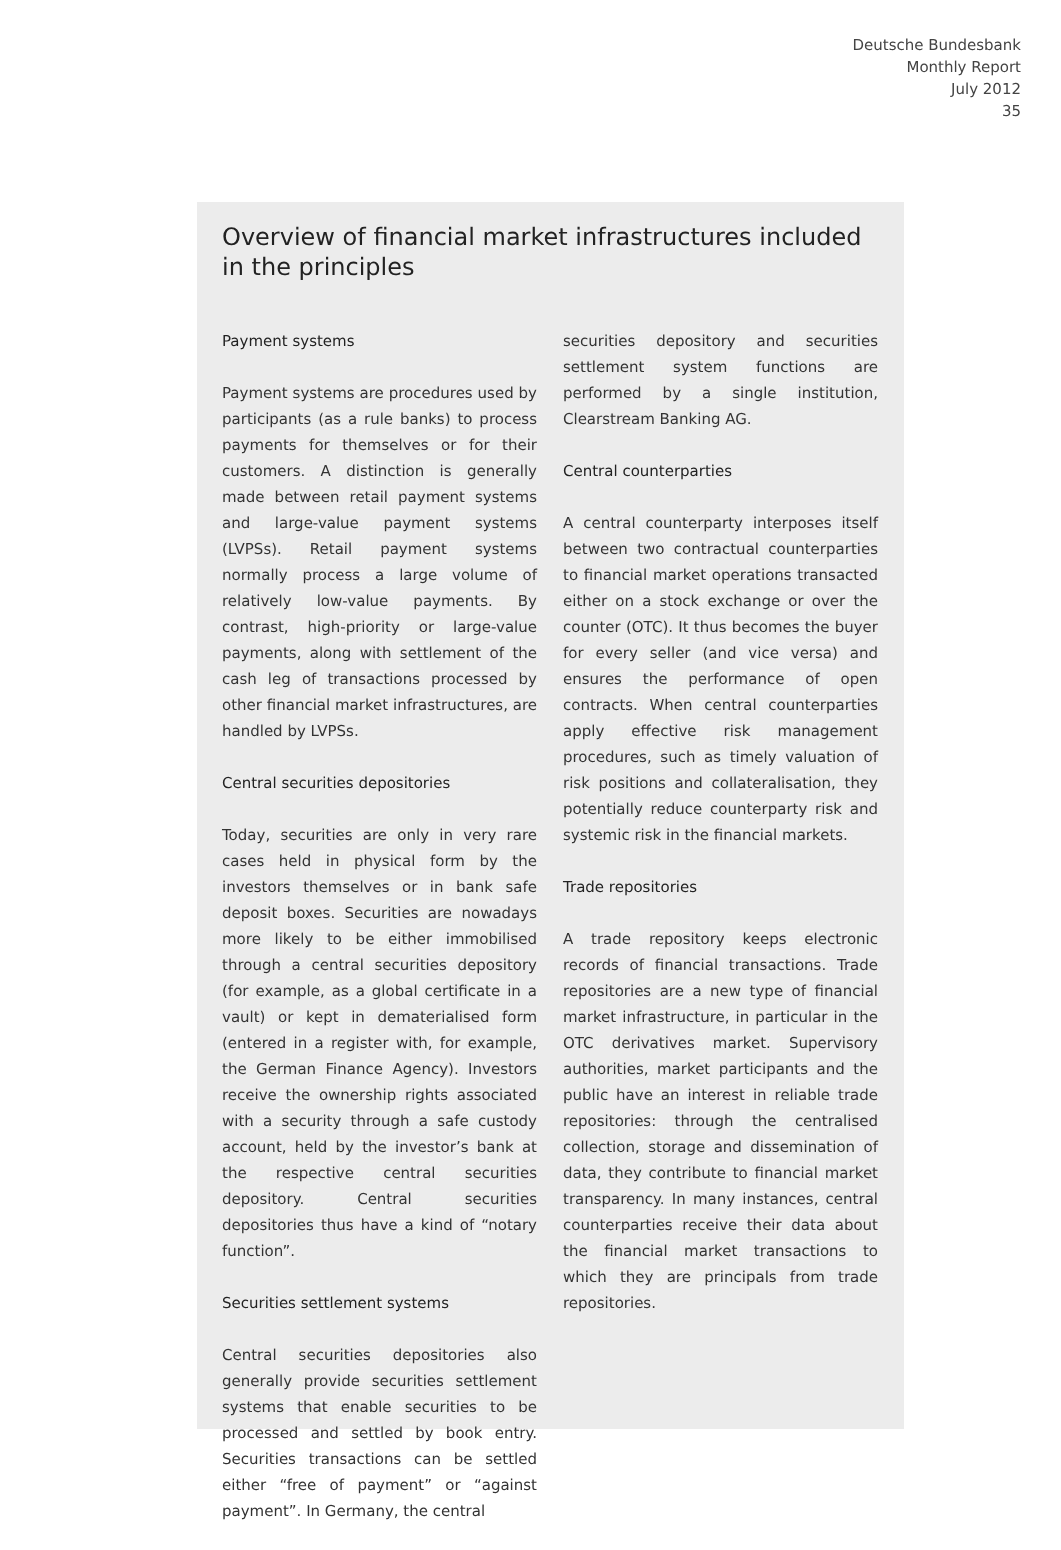Deutsche Bundesbank
Monthly Report
July 2012
35
Overview of financial market infrastructures included in the principles
Payment systems
Payment systems are procedures used by participants (as a rule banks) to process payments for themselves or for their customers. A distinction is generally made between retail payment systems and large-value payment systems (LVPSs). Retail payment systems normally process a large volume of relatively low-value payments. By contrast, high-priority or large-value payments, along with settlement of the cash leg of transactions processed by other financial market infrastructures, are handled by LVPSs.
Central securities depositories
Today, securities are only in very rare cases held in physical form by the investors themselves or in bank safe deposit boxes. Securities are nowadays more likely to be either immobilised through a central securities depository (for example, as a global certificate in a vault) or kept in dematerialised form (entered in a register with, for example, the German Finance Agency). Investors receive the ownership rights associated with a security through a safe custody account, held by the investor’s bank at the respective central securities depository. Central securities depositories thus have a kind of “notary function”.
Securities settlement systems
Central securities depositories also generally provide securities settlement systems that enable securities to be processed and settled by book entry. Securities transactions can be settled either “free of payment” or “against payment”. In Germany, the central
securities depository and securities settlement system functions are performed by a single institution, Clearstream Banking AG.
Central counterparties
A central counterparty interposes itself between two contractual counterparties to financial market operations transacted either on a stock exchange or over the counter (OTC). It thus becomes the buyer for every seller (and vice versa) and ensures the performance of open contracts. When central counterparties apply effective risk management procedures, such as timely valuation of risk positions and collateralisation, they potentially reduce counterparty risk and systemic risk in the financial markets.
Trade repositories
A trade repository keeps electronic records of financial transactions. Trade repositories are a new type of financial market infrastructure, in particular in the OTC derivatives market. Supervisory authorities, market participants and the public have an interest in reliable trade repositories: through the centralised collection, storage and dissemination of data, they contribute to financial market transparency. In many instances, central counterparties receive their data about the financial market transactions to which they are principals from trade repositories.